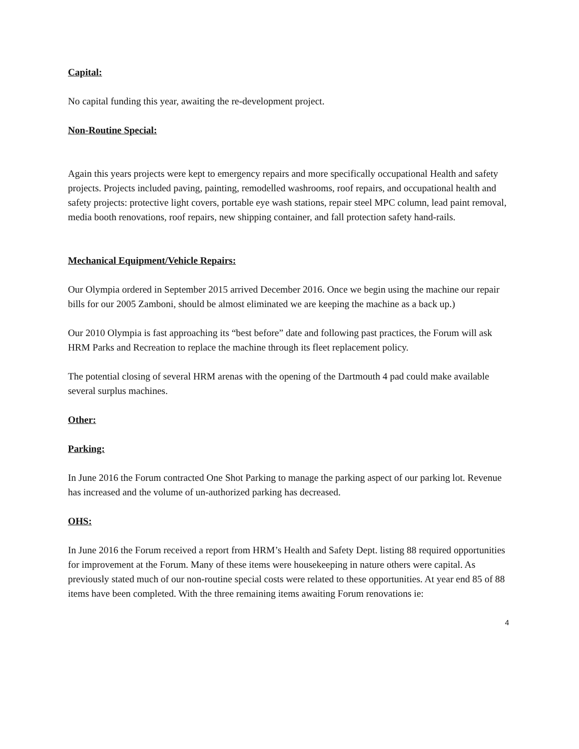Capital:
No capital funding this year, awaiting the re-development project.
Non-Routine Special:
Again this years projects were kept to emergency repairs and more specifically occupational Health and safety projects. Projects included paving, painting, remodelled washrooms, roof repairs, and occupational health and safety projects: protective light covers, portable eye wash stations, repair steel MPC column, lead paint removal, media booth renovations, roof repairs, new shipping container, and fall protection safety hand-rails.
Mechanical Equipment/Vehicle Repairs:
Our Olympia ordered in September 2015 arrived December 2016. Once we begin using the machine our repair bills for our 2005 Zamboni, should be almost eliminated we are keeping the machine as a back up.)
Our 2010 Olympia is fast approaching its “best before” date and following past practices, the Forum will ask HRM Parks and Recreation to replace the machine through its fleet replacement policy.
The potential closing of several HRM arenas with the opening of the Dartmouth 4 pad could make available several surplus machines.
Other:
Parking:
In June 2016 the Forum contracted One Shot Parking to manage the parking aspect of our parking lot. Revenue has increased and the volume of un-authorized parking has decreased.
OHS:
In June 2016 the Forum received a report from HRM’s Health and Safety Dept. listing 88 required opportunities for improvement at the Forum. Many of these items were housekeeping in nature others were capital. As previously stated much of our non-routine special costs were related to these opportunities. At year end 85 of 88 items have been completed. With the three remaining items awaiting Forum renovations ie:
4